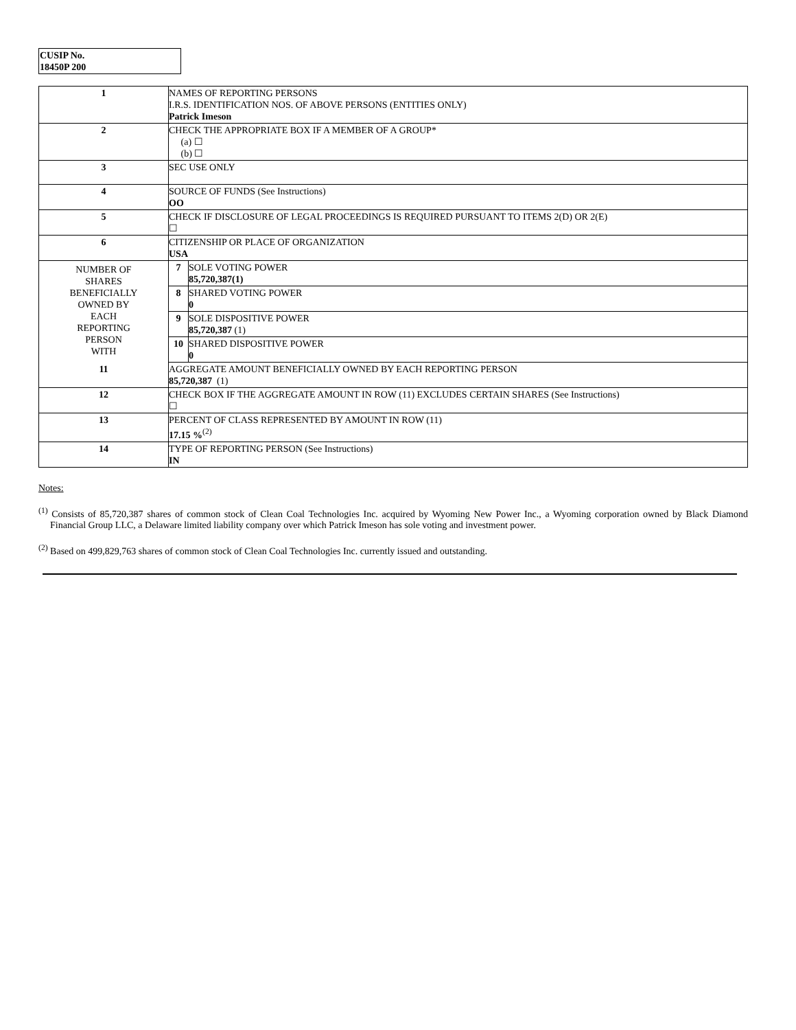CUSIP No.
18450P 200
| 1 | NAMES OF REPORTING PERSONS I.R.S. IDENTIFICATION NOS. OF ABOVE PERSONS (ENTITIES ONLY) Patrick Imeson |
| 2 | CHECK THE APPROPRIATE BOX IF A MEMBER OF A GROUP* (a) ☐ (b) ☐ |
| 3 | SEC USE ONLY |
| 4 | SOURCE OF FUNDS (See Instructions) OO |
| 5 | CHECK IF DISCLOSURE OF LEGAL PROCEEDINGS IS REQUIRED PURSUANT TO ITEMS 2(D) OR 2(E) ☐ |
| 6 | CITIZENSHIP OR PLACE OF ORGANIZATION USA |
| NUMBER OF SHARES BENEFICIALLY OWNED BY EACH REPORTING PERSON WITH | / 7 / SOLE VOTING POWER 85,720,387(1) / / 8 / SHARED VOTING POWER 0 / / 9 / SOLE DISPOSITIVE POWER 85,720,387 (1) / / 10 / SHARED DISPOSITIVE POWER 0 / |
| 11 | AGGREGATE AMOUNT BENEFICIALLY OWNED BY EACH REPORTING PERSON 85,720,387 (1) |
| 12 | CHECK BOX IF THE AGGREGATE AMOUNT IN ROW (11) EXCLUDES CERTAIN SHARES (See Instructions) ☐ |
| 13 | PERCENT OF CLASS REPRESENTED BY AMOUNT IN ROW (11) 17.15 %<sup>(2)</sup> |
| 14 | TYPE OF REPORTING PERSON (See Instructions) IN |
Notes:
<sup>(1)</sup> Consists of 85,720,387 shares of common stock of Clean Coal Technologies Inc. acquired by Wyoming New Power Inc., a Wyoming corporation owned by Black Diamond Financial Group LLC, a Delaware limited liability company over which Patrick Imeson has sole voting and investment power.
<sup>(2)</sup> Based on 499,829,763 shares of common stock of Clean Coal Technologies Inc. currently issued and outstanding.